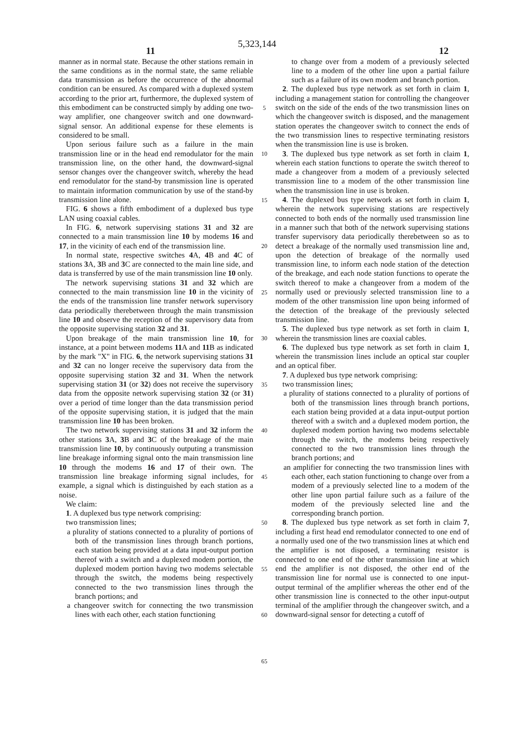5,323,144
11 12
manner as in normal state. Because the other stations remain in the same conditions as in the normal state, the same reliable data transmission as before the occurrence of the abnormal condition can be ensured. As compared with a duplexed system according to the prior art, furthermore, the duplexed system of this embodiment can be constructed simply by adding one two-way amplifier, one changeover switch and one downward-signal sensor. An additional expense for these elements is considered to be small.
Upon serious failure such as a failure in the main transmission line or in the head end remodulator for the main transmission line, on the other hand, the downward-signal sensor changes over the changeover switch, whereby the head end remodulator for the stand-by transmission line is operated to maintain information communication by use of the stand-by transmission line alone.
FIG. 6 shows a fifth embodiment of a duplexed bus type LAN using coaxial cables.
In FIG. 6, network supervising stations 31 and 32 are connected to a main transmission line 10 by modems 16 and 17, in the vicinity of each end of the transmission line.
In normal state, respective switches 4 A, 4 B and 4 C of stations 3 A, 3 B and 3 C are connected to the main line side, and data is transferred by use of the main transmission line 10 only.
The network supervising stations 31 and 32 which are connected to the main transmission line 10 in the vicinity of the ends of the transmission line transfer network supervisory data periodically therebetween through the main transmission line 10 and observe the reception of the supervisory data from the opposite supervising station 32 and 31.
Upon breakage of the main transmission line 10, for instance, at a point between modems 11 A and 11 B as indicated by the mark "X" in FIG. 6, the network supervising stations 31 and 32 can no longer receive the supervisory data from the opposite supervising station 32 and 31. When the network supervising station 31 (or 32) does not receive the supervisory data from the opposite network supervising station 32 (or 31) over a period of time longer than the data transmission period of the opposite supervising station, it is judged that the main transmission line 10 has been broken.
The two network supervising stations 31 and 32 inform the other stations 3 A, 3 B and 3 C of the breakage of the main transmission line 10, by continuously outputing a transmission line breakage informing signal onto the main transmission line 10 through the modems 16 and 17 of their own. The transmission line breakage informing signal includes, for example, a signal which is distinguished by each station as a noise.
We claim:
1. A duplexed bus type network comprising:
two transmission lines;
a plurality of stations connected to a plurality of portions of both of the transmission lines through branch portions, each station being provided at a data input-output portion thereof with a switch and a duplexed modem portion, the duplexed modem portion having two modems selectable through the switch, the modems being respectively connected to the two transmission lines through the branch portions; and
a changeover switch for connecting the two transmission lines with each other, each station functioning
5
10
15
20
25
30
35
40
45
50
55
60
65
to change over from a modem of a previously selected line to a modem of the other line upon a partial failure such as a failure of its own modem and branch portion.
2. The duplexed bus type network as set forth in claim 1, including a management station for controlling the changeover switch on the side of the ends of the two transmission lines on which the changeover switch is disposed, and the management station operates the changeover switch to connect the ends of the two transmission lines to respective terminating resistors when the transmission line is use is broken.
3. The duplexed bus type network as set forth in claim 1, wherein each station functions to operate the switch thereof to made a changeover from a modem of a previously selected transmission line to a modem of the other transmission line when the transmission line in use is broken.
4. The duplexed bus type network as set forth in claim 1, wherein the network supervising stations are respectively connected to both ends of the normally used transmission line in a manner such that both of the network supervising stations transfer supervisory data periodically therebetween so as to detect a breakage of the normally used transmission line and, upon the detection of breakage of the normally used transmission line, to inform each node station of the detection of the breakage, and each node station functions to operate the switch thereof to make a changeover from a modem of the normally used or previously selected transmission line to a modem of the other transmission line upon being informed of the detection of the breakage of the previously selected transmission line.
5. The duplexed bus type network as set forth in claim 1, wherein the transmission lines are coaxial cables.
6. The duplexed bus type network as set forth in claim 1, wherein the transmission lines include an optical star coupler and an optical fiber.
7. A duplexed bus type network comprising:
two transmission lines;
a plurality of stations connected to a plurality of portions of both of the transmission lines through branch portions, each station being provided at a data input-output portion thereof with a switch and a duplexed modem portion, the duplexed modem portion having two modems selectable through the switch, the modems being respectively connected to the two transmission lines through the branch portions; and
an amplifier for connecting the two transmission lines with each other, each station functioning to change over from a modem of a previously selected line to a modem of the other line upon partial failure such as a failure of the modem of the previously selected line and the corresponding branch portion.
8. The duplexed bus type network as set forth in claim 7, including a first head end remodulator connected to one end of a normally used one of the two transmission lines at which end the amplifier is not disposed, a terminating resistor is connected to one end of the other transmission line at which end the amplifier is not disposed, the other end of the transmission line for normal use is connected to one input-output terminal of the amplifier whereas the other end of the other transmission line is connected to the other input-output terminal of the amplifier through the changeover switch, and a downward-signal sensor for detecting a cutoff of